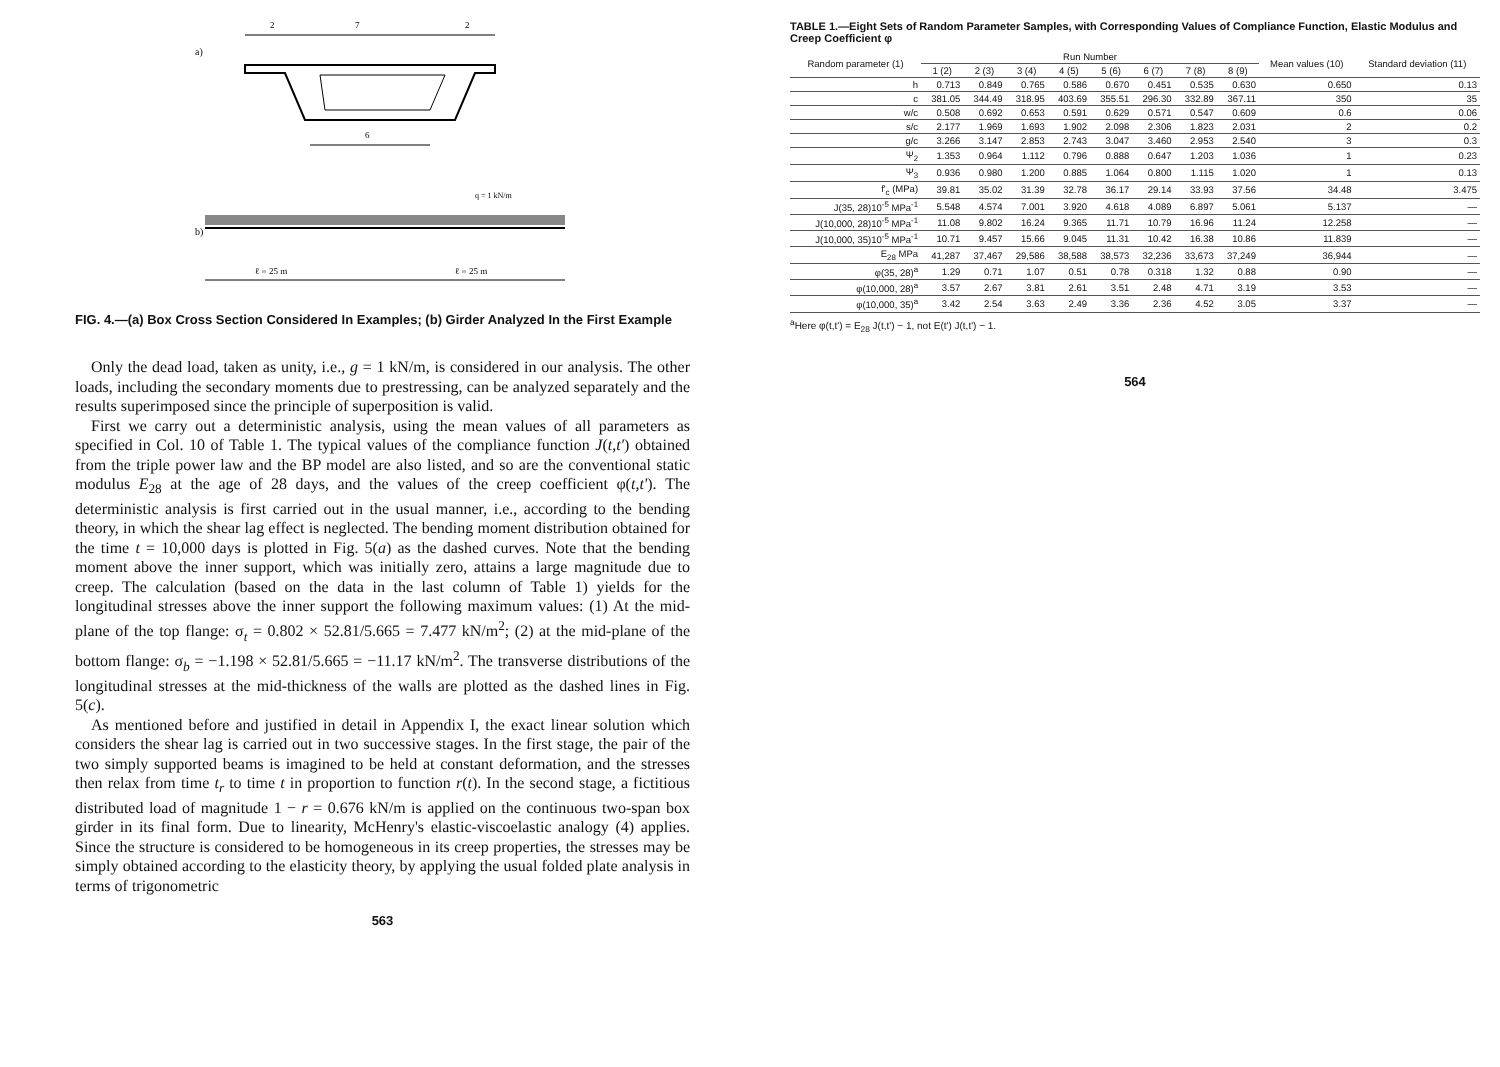a)
2
7
2
6
b)
q = 1 kN/m
ℓ = 25 m
ℓ = 25 m
FIG. 4.—(a) Box Cross Section Considered In Examples; (b) Girder Analyzed In the First Example
Only the dead load, taken as unity, i.e., g = 1 kN/m, is considered in our analysis. The other loads, including the secondary moments due to prestressing, can be analyzed separately and the results superimposed since the principle of superposition is valid.
First we carry out a deterministic analysis, using the mean values of all parameters as specified in Col. 10 of Table 1. The typical values of the compliance function J(t,t') obtained from the triple power law and the BP model are also listed, and so are the conventional static modulus E<sub>28</sub> at the age of 28 days, and the values of the creep coefficient φ(t,t'). The deterministic analysis is first carried out in the usual manner, i.e., according to the bending theory, in which the shear lag effect is neglected. The bending moment distribution obtained for the time t = 10,000 days is plotted in Fig. 5(a) as the dashed curves. Note that the bending moment above the inner support, which was initially zero, attains a large magnitude due to creep. The calculation (based on the data in the last column of Table 1) yields for the longitudinal stresses above the inner support the following maximum values: (1) At the mid-plane of the top flange: σ<sub>t</sub> = 0.802 × 52.81/5.665 = 7.477 kN/m<sup>2</sup>; (2) at the mid-plane of the bottom flange: σ<sub>b</sub> = −1.198 × 52.81/5.665 = −11.17 kN/m<sup>2</sup>. The transverse distributions of the longitudinal stresses at the mid-thickness of the walls are plotted as the dashed lines in Fig. 5(c).
As mentioned before and justified in detail in Appendix I, the exact linear solution which considers the shear lag is carried out in two successive stages. In the first stage, the pair of the two simply supported beams is imagined to be held at constant deformation, and the stresses then relax from time t<sub>r</sub> to time t in proportion to function r(t). In the second stage, a fictitious distributed load of magnitude 1 − r = 0.676 kN/m is applied on the continuous two-span box girder in its final form. Due to linearity, McHenry's elastic-viscoelastic analogy (4) applies. Since the structure is considered to be homogeneous in its creep properties, the stresses may be simply obtained according to the elasticity theory, by applying the usual folded plate analysis in terms of trigonometric
563
TABLE 1.—Eight Sets of Random Parameter Samples, with Corresponding Values of Compliance Function, Elastic Modulus and Creep Coefficient φ
| Random parameter (1) | Run Number | | | | | | | | Mean values (10) | Standard deviation (11) |
| --- | --- | --- | --- | --- | --- | --- | --- | --- | --- | --- |
| | 1 (2) | 2 (3) | 3 (4) | 4 (5) | 5 (6) | 6 (7) | 7 (8) | 8 (9) | | |
| h | 0.713 | 0.849 | 0.765 | 0.586 | 0.670 | 0.451 | 0.535 | 0.630 | 0.650 | 0.13 |
| c | 381.05 | 344.49 | 318.95 | 403.69 | 355.51 | 296.30 | 332.89 | 367.11 | 350 | 35 |
| w/c | 0.508 | 0.692 | 0.653 | 0.591 | 0.629 | 0.571 | 0.547 | 0.609 | 0.6 | 0.06 |
| s/c | 2.177 | 1.969 | 1.693 | 1.902 | 2.098 | 2.306 | 1.823 | 2.031 | 2 | 0.2 |
| g/c | 3.266 | 3.147 | 2.853 | 2.743 | 3.047 | 3.460 | 2.953 | 2.540 | 3 | 0.3 |
| Ψ<sub>2</sub> | 1.353 | 0.964 | 1.112 | 0.796 | 0.888 | 0.647 | 1.203 | 1.036 | 1 | 0.23 |
| Ψ<sub>3</sub> | 0.936 | 0.980 | 1.200 | 0.885 | 1.064 | 0.800 | 1.115 | 1.020 | 1 | 0.13 |
| f'<sub>c</sub> (MPa) | 39.81 | 35.02 | 31.39 | 32.78 | 36.17 | 29.14 | 33.93 | 37.56 | 34.48 | 3.475 |
| J(35, 28)10<sup>-5</sup> MPa<sup>-1</sup> | 5.548 | 4.574 | 7.001 | 3.920 | 4.618 | 4.089 | 6.897 | 5.061 | 5.137 | — |
| J(10,000, 28)10<sup>-5</sup> MPa<sup>-1</sup> | 11.08 | 9.802 | 16.24 | 9.365 | 11.71 | 10.79 | 16.96 | 11.24 | 12.258 | — |
| J(10,000, 35)10<sup>-5</sup> MPa<sup>-1</sup> | 10.71 | 9.457 | 15.66 | 9.045 | 11.31 | 10.42 | 16.38 | 10.86 | 11.839 | — |
| E<sub>28</sub> MPa | 41,287 | 37,467 | 29,586 | 38,588 | 38,573 | 32,236 | 33,673 | 37,249 | 36,944 | — |
| φ(35, 28)<sup>a</sup> | 1.29 | 0.71 | 1.07 | 0.51 | 0.78 | 0.318 | 1.32 | 0.88 | 0.90 | — |
| φ(10,000, 28)<sup>a</sup> | 3.57 | 2.67 | 3.81 | 2.61 | 3.51 | 2.48 | 4.71 | 3.19 | 3.53 | — |
| φ(10,000, 35)<sup>a</sup> | 3.42 | 2.54 | 3.63 | 2.49 | 3.36 | 2.36 | 4.52 | 3.05 | 3.37 | — |
<sup>a</sup> Here φ(t,t') = E<sub>28</sub> J(t,t') − 1, not E(t') J(t,t') − 1.
564